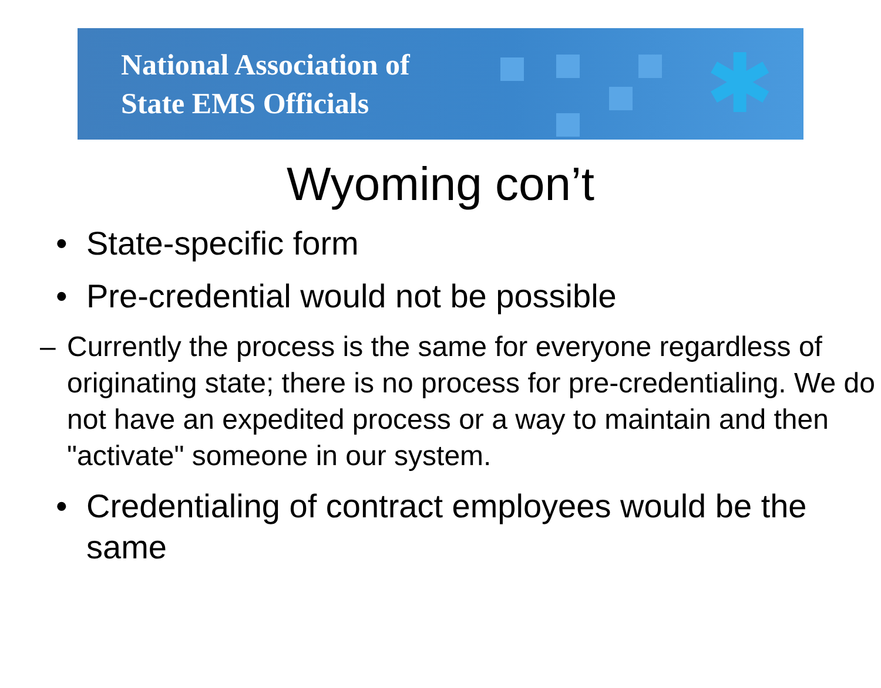National Association of
State EMS Officials
✱
Wyoming con’t
• State-specific form
• Pre-credential would not be possible
– Currently the process is the same for everyone regardless of originating state; there is no process for pre-credentialing. We do not have an expedited process or a way to maintain and then "activate" someone in our system.
• Credentialing of contract employees would be the same